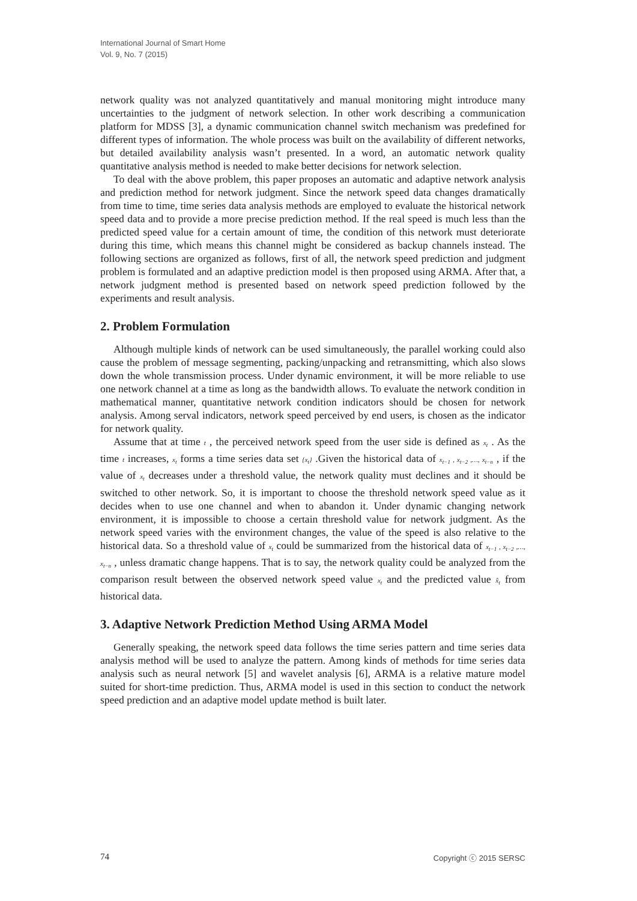International Journal of Smart Home
Vol. 9, No. 7 (2015)
network quality was not analyzed quantitatively and manual monitoring might introduce many uncertainties to the judgment of network selection. In other work describing a communication platform for MDSS [3], a dynamic communication channel switch mechanism was predefined for different types of information. The whole process was built on the availability of different networks, but detailed availability analysis wasn’t presented. In a word, an automatic network quality quantitative analysis method is needed to make better decisions for network selection.
To deal with the above problem, this paper proposes an automatic and adaptive network analysis and prediction method for network judgment. Since the network speed data changes dramatically from time to time, time series data analysis methods are employed to evaluate the historical network speed data and to provide a more precise prediction method. If the real speed is much less than the predicted speed value for a certain amount of time, the condition of this network must deteriorate during this time, which means this channel might be considered as backup channels instead. The following sections are organized as follows, first of all, the network speed prediction and judgment problem is formulated and an adaptive prediction model is then proposed using ARMA. After that, a network judgment method is presented based on network speed prediction followed by the experiments and result analysis.
2. Problem Formulation
Although multiple kinds of network can be used simultaneously, the parallel working could also cause the problem of message segmenting, packing/unpacking and retransmitting, which also slows down the whole transmission process. Under dynamic environment, it will be more reliable to use one network channel at a time as long as the bandwidth allows. To evaluate the network condition in mathematical manner, quantitative network condition indicators should be chosen for network analysis. Among serval indicators, network speed perceived by end users, is chosen as the indicator for network quality.
Assume that at time t , the perceived network speed from the user side is defined as x<sub>t</sub> . As the time t increases, x<sub>t</sub> forms a time series data set {x<sub>t</sub>} .Given the historical data of x<sub>t−1</sub> , x<sub>t−2</sub> ,…, x<sub>t−n</sub> , if the value of x<sub>t</sub> decreases under a threshold value, the network quality must declines and it should be switched to other network. So, it is important to choose the threshold network speed value as it decides when to use one channel and when to abandon it. Under dynamic changing network environment, it is impossible to choose a certain threshold value for network judgment. As the network speed varies with the environment changes, the value of the speed is also relative to the historical data. So a threshold value of x<sub>t</sub> could be summarized from the historical data of x<sub>t−1</sub> , x<sub>t−2</sub> ,…, x<sub>t−n</sub> , unless dramatic change happens. That is to say, the network quality could be analyzed from the comparison result between the observed network speed value x<sub>t</sub> and the predicted value x̂<sub>t</sub> from historical data.
3. Adaptive Network Prediction Method Using ARMA Model
Generally speaking, the network speed data follows the time series pattern and time series data analysis method will be used to analyze the pattern. Among kinds of methods for time series data analysis such as neural network [5] and wavelet analysis [6], ARMA is a relative mature model suited for short-time prediction. Thus, ARMA model is used in this section to conduct the network speed prediction and an adaptive model update method is built later.
74 Copyright ⓒ 2015 SERSC